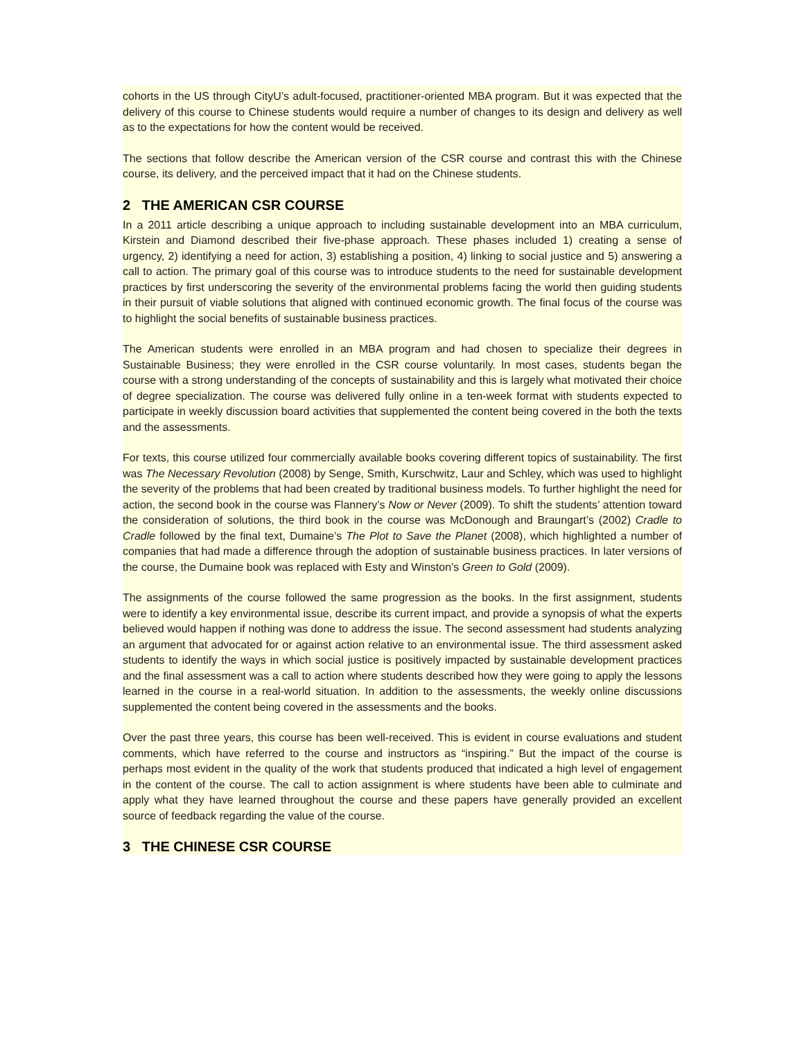cohorts in the US through CityU’s adult-focused, practitioner-oriented MBA program. But it was expected that the delivery of this course to Chinese students would require a number of changes to its design and delivery as well as to the expectations for how the content would be received.
The sections that follow describe the American version of the CSR course and contrast this with the Chinese course, its delivery, and the perceived impact that it had on the Chinese students.
2 THE AMERICAN CSR COURSE
In a 2011 article describing a unique approach to including sustainable development into an MBA curriculum, Kirstein and Diamond described their five-phase approach. These phases included 1) creating a sense of urgency, 2) identifying a need for action, 3) establishing a position, 4) linking to social justice and 5) answering a call to action. The primary goal of this course was to introduce students to the need for sustainable development practices by first underscoring the severity of the environmental problems facing the world then guiding students in their pursuit of viable solutions that aligned with continued economic growth. The final focus of the course was to highlight the social benefits of sustainable business practices.
The American students were enrolled in an MBA program and had chosen to specialize their degrees in Sustainable Business; they were enrolled in the CSR course voluntarily. In most cases, students began the course with a strong understanding of the concepts of sustainability and this is largely what motivated their choice of degree specialization. The course was delivered fully online in a ten-week format with students expected to participate in weekly discussion board activities that supplemented the content being covered in the both the texts and the assessments.
For texts, this course utilized four commercially available books covering different topics of sustainability. The first was The Necessary Revolution (2008) by Senge, Smith, Kurschwitz, Laur and Schley, which was used to highlight the severity of the problems that had been created by traditional business models. To further highlight the need for action, the second book in the course was Flannery’s Now or Never (2009). To shift the students’ attention toward the consideration of solutions, the third book in the course was McDonough and Braungart’s (2002) Cradle to Cradle followed by the final text, Dumaine’s The Plot to Save the Planet (2008), which highlighted a number of companies that had made a difference through the adoption of sustainable business practices. In later versions of the course, the Dumaine book was replaced with Esty and Winston’s Green to Gold (2009).
The assignments of the course followed the same progression as the books. In the first assignment, students were to identify a key environmental issue, describe its current impact, and provide a synopsis of what the experts believed would happen if nothing was done to address the issue. The second assessment had students analyzing an argument that advocated for or against action relative to an environmental issue. The third assessment asked students to identify the ways in which social justice is positively impacted by sustainable development practices and the final assessment was a call to action where students described how they were going to apply the lessons learned in the course in a real-world situation. In addition to the assessments, the weekly online discussions supplemented the content being covered in the assessments and the books.
Over the past three years, this course has been well-received. This is evident in course evaluations and student comments, which have referred to the course and instructors as “inspiring.” But the impact of the course is perhaps most evident in the quality of the work that students produced that indicated a high level of engagement in the content of the course. The call to action assignment is where students have been able to culminate and apply what they have learned throughout the course and these papers have generally provided an excellent source of feedback regarding the value of the course.
3 THE CHINESE CSR COURSE